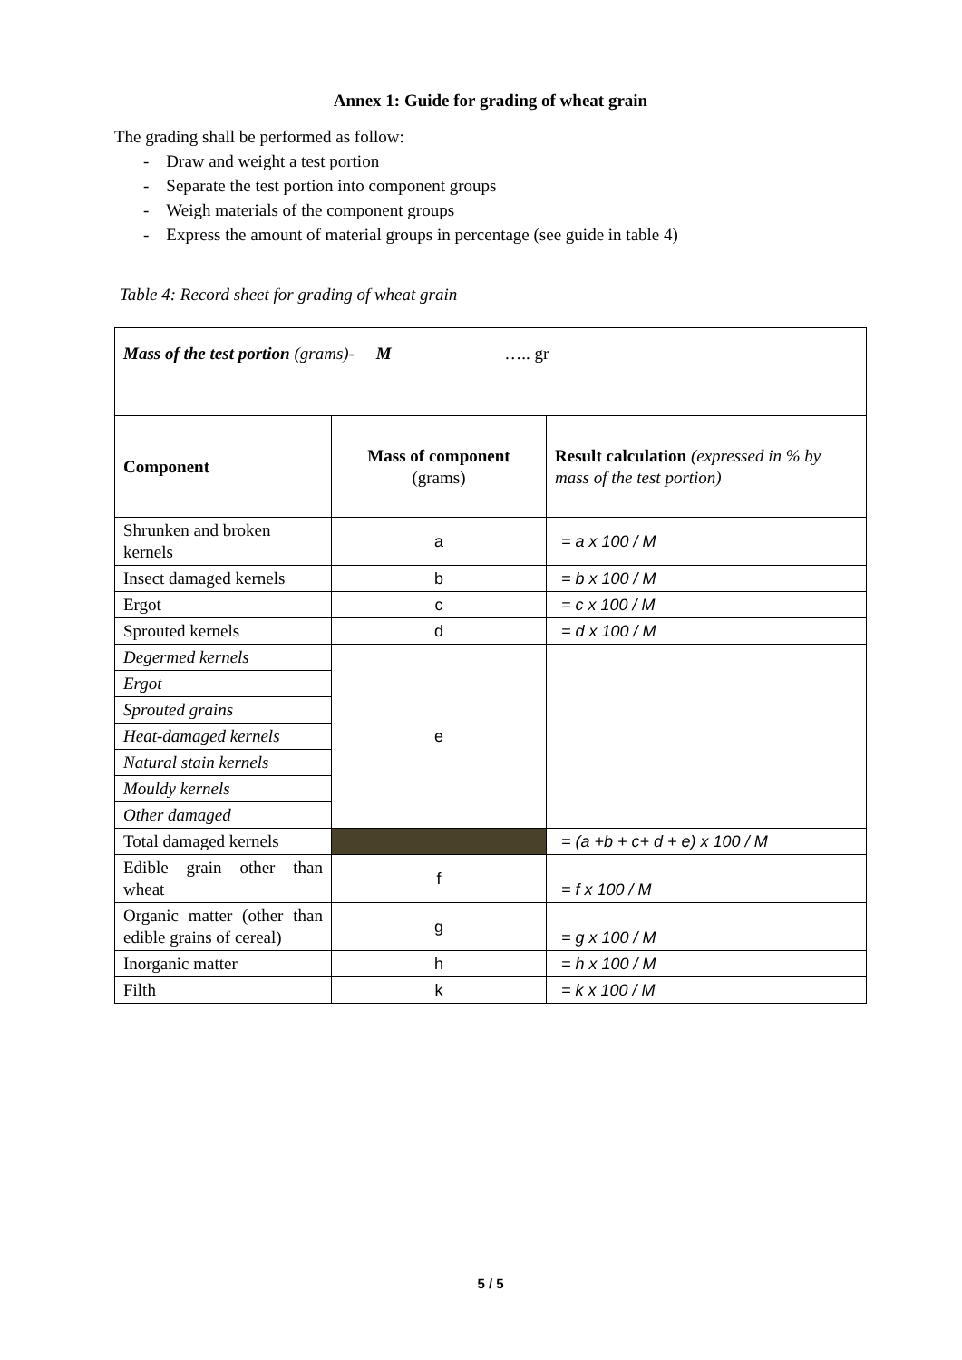Annex 1: Guide for grading of wheat grain
The grading shall be performed as follow:
- Draw and weight a test portion
- Separate the test portion into component groups
- Weigh materials of the component groups
- Express the amount of material groups in percentage (see guide in table 4)
Table 4: Record sheet for grading of wheat grain
| Mass of the test portion (grams)- M ….. gr | | |
| Component | Mass of component (grams) | Result calculation (expressed in % by mass of the test portion) |
| Shrunken and broken kernels | a | = a x 100 / M |
| Insect damaged kernels | b | = b x 100 / M |
| Ergot | c | = c x 100 / M |
| Sprouted kernels | d | = d x 100 / M |
| Degermed kernels | e | |
| Ergot | | |
| Sprouted grains | | |
| Heat-damaged kernels | | |
| Natural stain kernels | | |
| Mouldy kernels | | |
| Other damaged | | |
| Total damaged kernels | | = (a +b + c+ d + e) x 100 / M |
| Edible grain other than wheat | f | = f x 100 / M |
| Organic matter (other than edible grains of cereal) | g | = g x 100 / M |
| Inorganic matter | h | = h x 100 / M |
| Filth | k | = k x 100 / M |
5 / 5